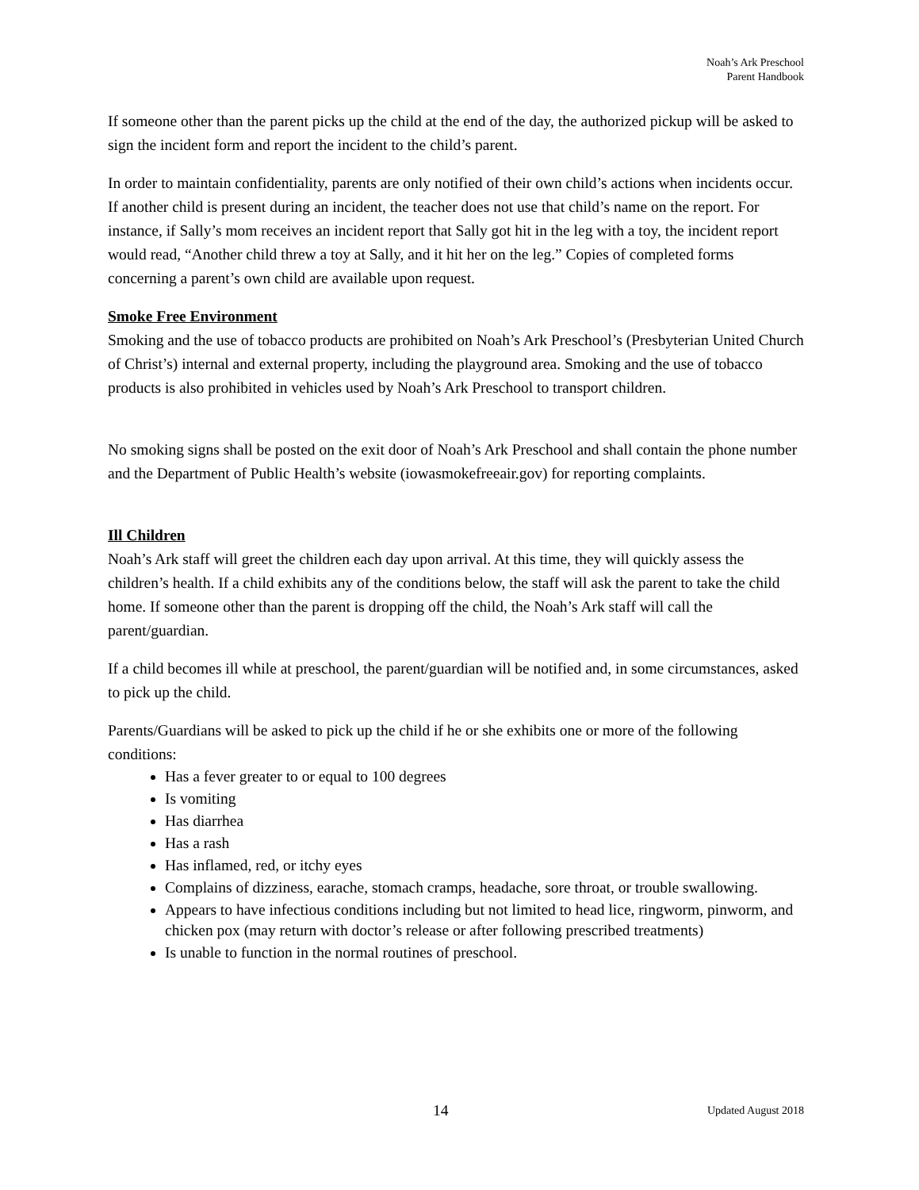Noah’s Ark Preschool
Parent Handbook
If someone other than the parent picks up the child at the end of the day, the authorized pickup will be asked to sign the incident form and report the incident to the child’s parent.
In order to maintain confidentiality, parents are only notified of their own child’s actions when incidents occur. If another child is present during an incident, the teacher does not use that child’s name on the report. For instance, if Sally’s mom receives an incident report that Sally got hit in the leg with a toy, the incident report would read, “Another child threw a toy at Sally, and it hit her on the leg.” Copies of completed forms concerning a parent’s own child are available upon request.
Smoke Free Environment
Smoking and the use of tobacco products are prohibited on Noah’s Ark Preschool’s (Presbyterian United Church of Christ’s) internal and external property, including the playground area. Smoking and the use of tobacco products is also prohibited in vehicles used by Noah’s Ark Preschool to transport children.
No smoking signs shall be posted on the exit door of Noah’s Ark Preschool and shall contain the phone number and the Department of Public Health’s website (iowasmokefreeair.gov) for reporting complaints.
Ill Children
Noah’s Ark staff will greet the children each day upon arrival. At this time, they will quickly assess the children’s health. If a child exhibits any of the conditions below, the staff will ask the parent to take the child home. If someone other than the parent is dropping off the child, the Noah’s Ark staff will call the parent/guardian.
If a child becomes ill while at preschool, the parent/guardian will be notified and, in some circumstances, asked to pick up the child.
Parents/Guardians will be asked to pick up the child if he or she exhibits one or more of the following conditions:
Has a fever greater to or equal to 100 degrees
Is vomiting
Has diarrhea
Has a rash
Has inflamed, red, or itchy eyes
Complains of dizziness, earache, stomach cramps, headache, sore throat, or trouble swallowing.
Appears to have infectious conditions including but not limited to head lice, ringworm, pinworm, and chicken pox (may return with doctor’s release or after following prescribed treatments)
Is unable to function in the normal routines of preschool.
14 Updated August 2018